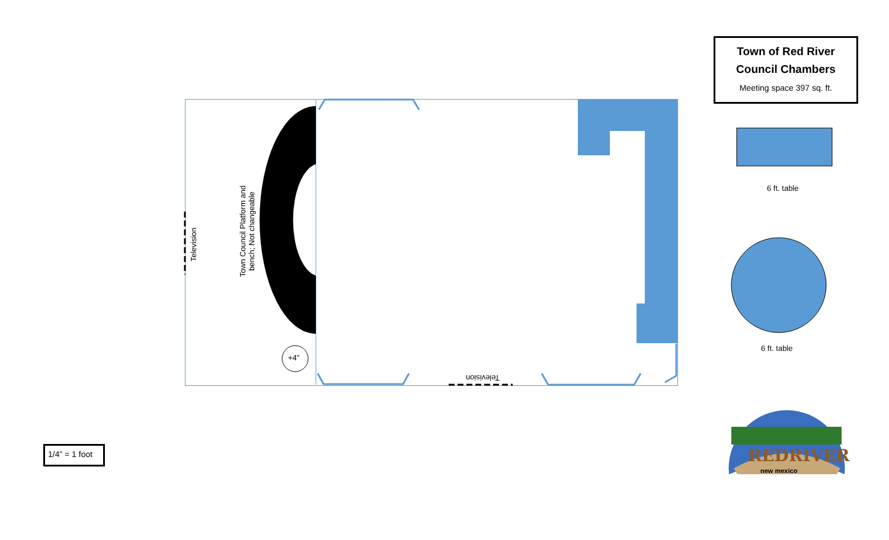Town of Red River Council Chambers
Meeting space 397 sq. ft.
+4”
Television
Town Council Platform and bench; Not changeable
Television
6 ft. table
6 ft. table
REDRIVER
new mexico
1/4” = 1 foot